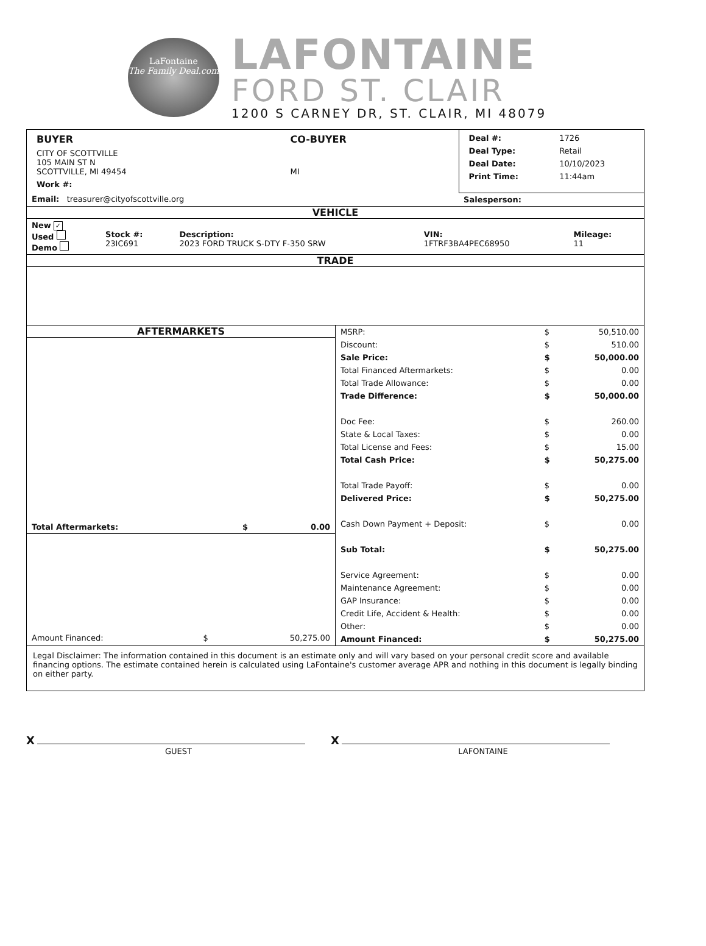LaFontaine
The Family Deal.com
LAFONTAINE
FORD ST. CLAIR
1200 S CARNEY DR, ST. CLAIR, MI 48079
| / BUYER / CO-BUYER / / --- / --- / / CITY OF SCOTTVILLE 105 MAIN ST N SCOTTVILLE, MI 49454 / MI / / Work #: / / | / Deal #: / 1726 / / Deal Type: / Retail / / Deal Date: / 10/10/2023 / / Print Time: / 11:44am / |
| Email: treasurer@cityofscottville.org | Salesperson: |
VEHICLE
| New ✓ Used Demo | Stock #: 23IC691 | Description: 2023 FORD TRUCK S-DTY F-350 SRW | VIN: 1FTRF3BA4PEC68950 | Mileage: 11 |
TRADE
| AFTERMARKETS / Total Aftermarkets: / $ / 0.00 / / --- / --- / --- / / Amount Financed: / $ / 50,275.00 / | / MSRP: / $ / 50,510.00 / / Discount: / $ / 510.00 / / Sale Price: / $ / 50,000.00 / / Total Financed Aftermarkets: / $ / 0.00 / / Total Trade Allowance: / $ / 0.00 / / Trade Difference: / $ / 50,000.00 / / Doc Fee: / $ / 260.00 / / State & Local Taxes: / $ / 0.00 / / Total License and Fees: / $ / 15.00 / / Total Cash Price: / $ / 50,275.00 / / Total Trade Payoff: / $ / 0.00 / / Delivered Price: / $ / 50,275.00 / / Cash Down Payment + Deposit: / $ / 0.00 / / Sub Total: / $ / 50,275.00 / / Service Agreement: / $ / 0.00 / / Maintenance Agreement: / $ / 0.00 / / GAP Insurance: / $ / 0.00 / / Credit Life, Accident & Health: / $ / 0.00 / / Other: / $ / 0.00 / / Amount Financed: / $ / 50,275.00 / |
Legal Disclaimer: The information contained in this document is an estimate only and will vary based on your personal credit score and available financing options. The estimate contained herein is calculated using LaFontaine's customer average APR and nothing in this document is legally binding on either party.
X
GUEST
X
LAFONTAINE